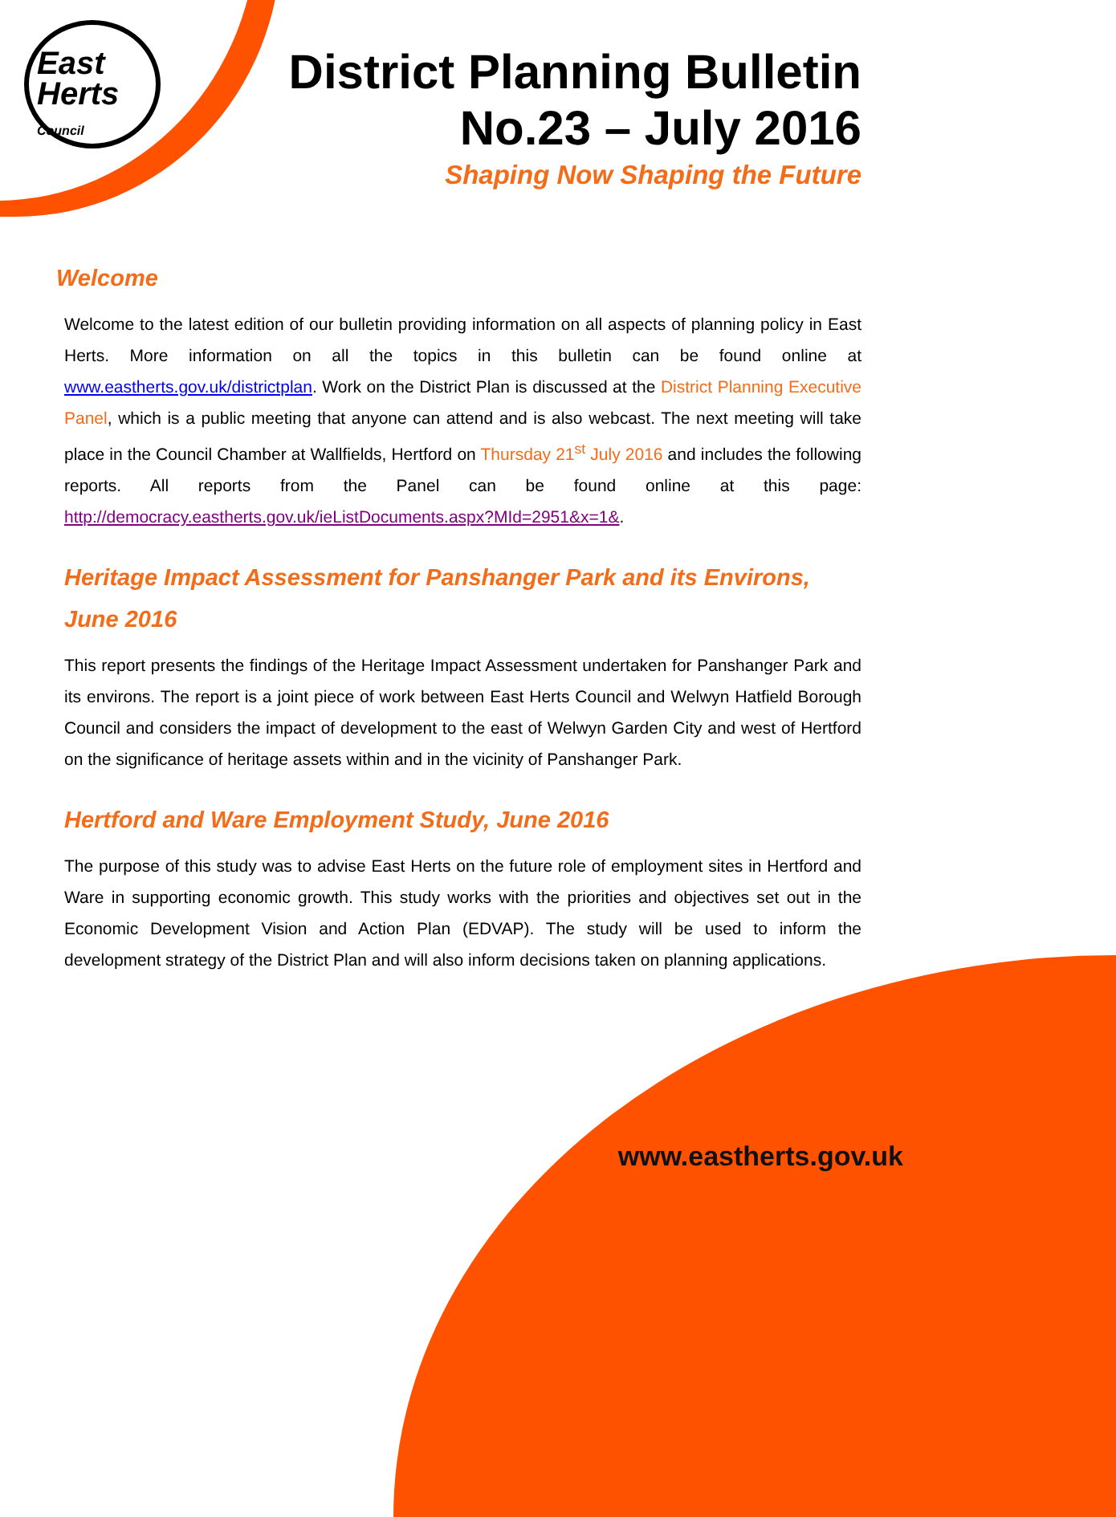East
Herts
Council
District Planning Bulletin
No.23 – July 2016
Shaping Now Shaping the Future
Welcome
Welcome to the latest edition of our bulletin providing information on all aspects of planning policy in East Herts. More information on all the topics in this bulletin can be found online at www.eastherts.gov.uk/districtplan. Work on the District Plan is discussed at the District Planning Executive Panel, which is a public meeting that anyone can attend and is also webcast. The next meeting will take place in the Council Chamber at Wallfields, Hertford on Thursday 21<sup>st</sup> July 2016 and includes the following reports. All reports from the Panel can be found online at this page: http://democracy.eastherts.gov.uk/ieListDocuments.aspx?MId=2951&x=1&.
Heritage Impact Assessment for Panshanger Park and its Environs, June 2016
This report presents the findings of the Heritage Impact Assessment undertaken for Panshanger Park and its environs. The report is a joint piece of work between East Herts Council and Welwyn Hatfield Borough Council and considers the impact of development to the east of Welwyn Garden City and west of Hertford on the significance of heritage assets within and in the vicinity of Panshanger Park.
Hertford and Ware Employment Study, June 2016
The purpose of this study was to advise East Herts on the future role of employment sites in Hertford and Ware in supporting economic growth. This study works with the priorities and objectives set out in the Economic Development Vision and Action Plan (EDVAP). The study will be used to inform the development strategy of the District Plan and will also inform decisions taken on planning applications.
www.eastherts.gov.uk